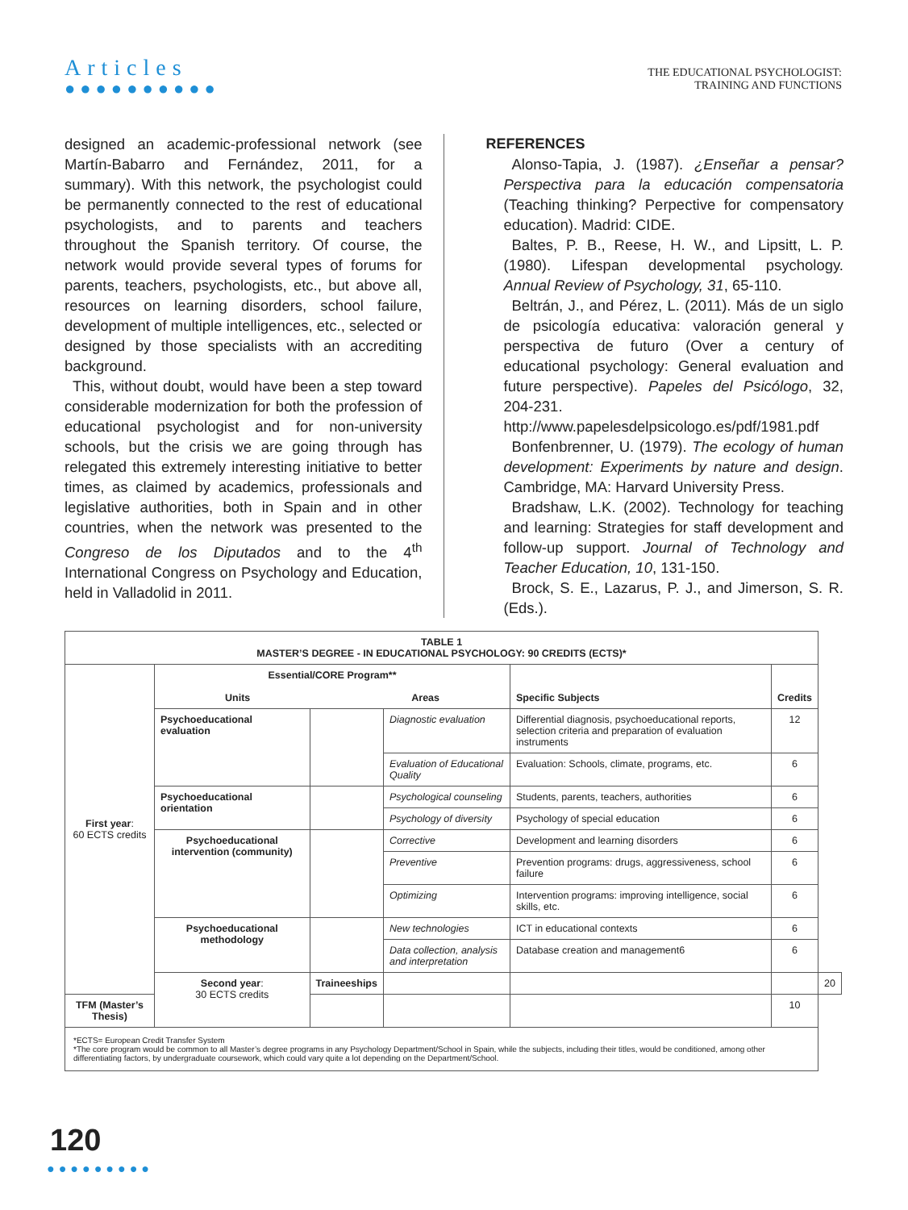Articles
●●●●●●●●●●
THE EDUCATIONAL PSYCHOLOGIST:
TRAINING AND FUNCTIONS
designed an academic-professional network (see Martín-Babarro and Fernández, 2011, for a summary). With this network, the psychologist could be permanently connected to the rest of educational psychologists, and to parents and teachers throughout the Spanish territory. Of course, the network would provide several types of forums for parents, teachers, psychologists, etc., but above all, resources on learning disorders, school failure, development of multiple intelligences, etc., selected or designed by those specialists with an accrediting background.
This, without doubt, would have been a step toward considerable modernization for both the profession of educational psychologist and for non-university schools, but the crisis we are going through has relegated this extremely interesting initiative to better times, as claimed by academics, professionals and legislative authorities, both in Spain and in other countries, when the network was presented to the Congreso de los Diputados and to the 4<sup>th</sup> International Congress on Psychology and Education, held in Valladolid in 2011.
REFERENCES
Alonso-Tapia, J. (1987). ¿Enseñar a pensar? Perspectiva para la educación compensatoria (Teaching thinking? Perpective for compensatory education). Madrid: CIDE.
Baltes, P. B., Reese, H. W., and Lipsitt, L. P. (1980). Lifespan developmental psychology. Annual Review of Psychology, 31, 65-110.
Beltrán, J., and Pérez, L. (2011). Más de un siglo de psicología educativa: valoración general y perspectiva de futuro (Over a century of educational psychology: General evaluation and future perspective). Papeles del Psicólogo, 32, 204-231. http://www.papelesdelpsicologo.es/pdf/1981.pdf
Bonfenbrenner, U. (1979). The ecology of human development: Experiments by nature and design. Cambridge, MA: Harvard University Press.
Bradshaw, L.K. (2002). Technology for teaching and learning: Strategies for staff development and follow-up support. Journal of Technology and Teacher Education, 10, 131-150.
Brock, S. E., Lazarus, P. J., and Jimerson, S. R. (Eds.).
| TABLE 1 MASTER’S DEGREE - IN EDUCATIONAL PSYCHOLOGY: 90 CREDITS (ECTS)* | | | | | | |
| --- | --- | --- | --- | --- | --- | --- |
| First year : 60 ECTS credits | Essential/CORE Program** Units Areas | | | Specific Subjects | Credits | |
| | Psychoeducational evaluation | | Diagnostic evaluation | Differential diagnosis, psychoeducational reports, selection criteria and preparation of evaluation instruments | 12 | |
| | | | Evaluation of Educational Quality | Evaluation: Schools, climate, programs, etc. | 6 | |
| | Psychoeducational orientation | | Psychological counseling | Students, parents, teachers, authorities | 6 | |
| | | | Psychology of diversity | Psychology of special education | 6 | |
| | Psychoeducational intervention (community) | | Corrective | Development and learning disorders | 6 | |
| | | | Preventive | Prevention programs: drugs, aggressiveness, school failure | 6 | |
| | | | Optimizing | Intervention programs: improving intelligence, social skills, etc. | 6 | |
| | Psychoeducational methodology | | New technologies | ICT in educational contexts | 6 | |
| | | | Data collection, analysis and interpretation | Database creation and management6 | 6 | |
| | Second year : 30 ECTS credits | Traineeships | | | | 20 |
| TFM (Master’s Thesis) | | | | | 10 | |
| *ECTS= European Credit Transfer System *The core program would be common to all Master’s degree programs in any Psychology Department/School in Spain, while the subjects, including their titles, would be conditioned, among other differentiating factors, by undergraduate coursework, which could vary quite a lot depending on the Department/School. | | | | | | |
120
●●●●●●●●●